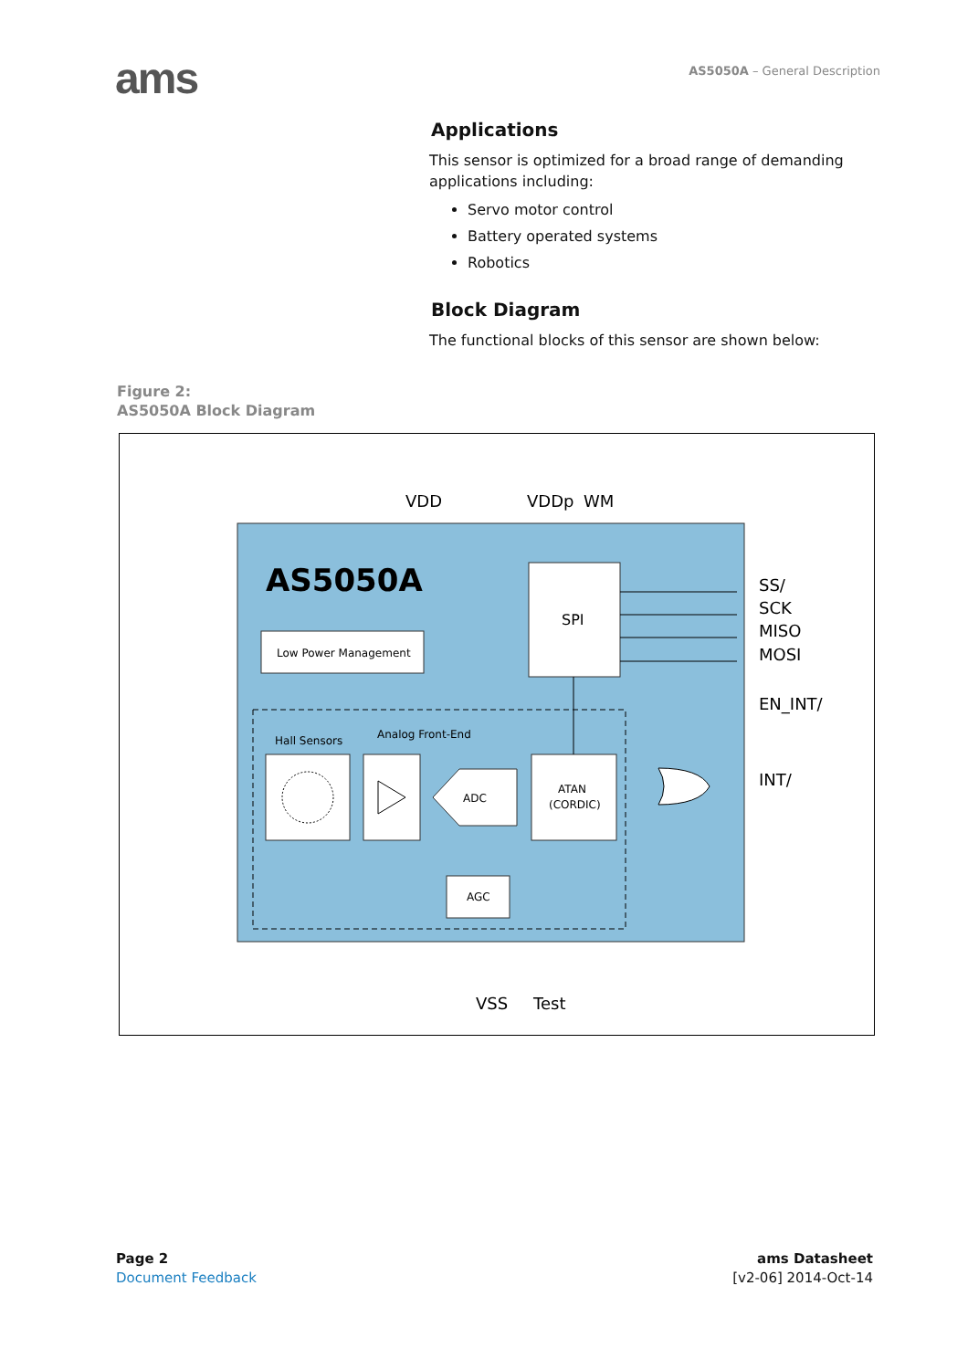ams
AS5050A – General Description
Applications
This sensor is optimized for a broad range of demanding applications including:
Servo motor control
Battery operated systems
Robotics
Block Diagram
The functional blocks of this sensor are shown below:
Figure 2:
AS5050A Block Diagram
AS5050A
VDD
VDDp
WM
Low Power Management
SPI
SS/
SCK
MISO
MOSI
EN_INT/
INT/
Hall Sensors
Analog Front-End
ADC
ATAN
(CORDIC)
AGC
VSS
Test
Page 2
Document Feedback
ams Datasheet
[v2-06] 2014-Oct-14